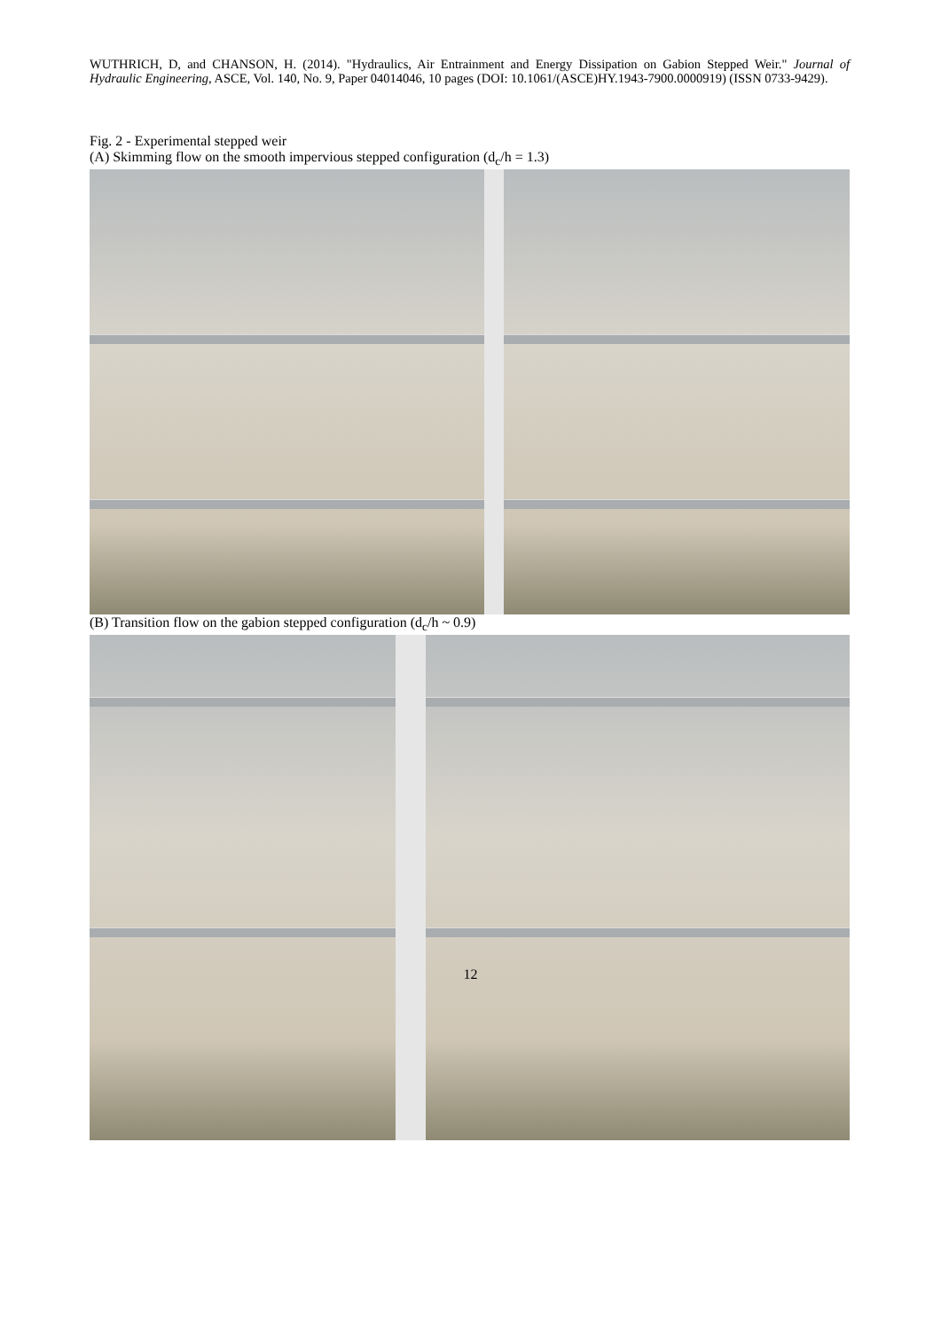WUTHRICH, D, and CHANSON, H. (2014). "Hydraulics, Air Entrainment and Energy Dissipation on Gabion Stepped Weir." Journal of Hydraulic Engineering, ASCE, Vol. 140, No. 9, Paper 04014046, 10 pages (DOI: 10.1061/(ASCE)HY.1943-7900.0000919) (ISSN 0733-9429).
Fig. 2 - Experimental stepped weir
(A) Skimming flow on the smooth impervious stepped configuration (d<sub>c</sub>/h = 1.3)
(B) Transition flow on the gabion stepped configuration (d<sub>c</sub>/h ~ 0.9)
12